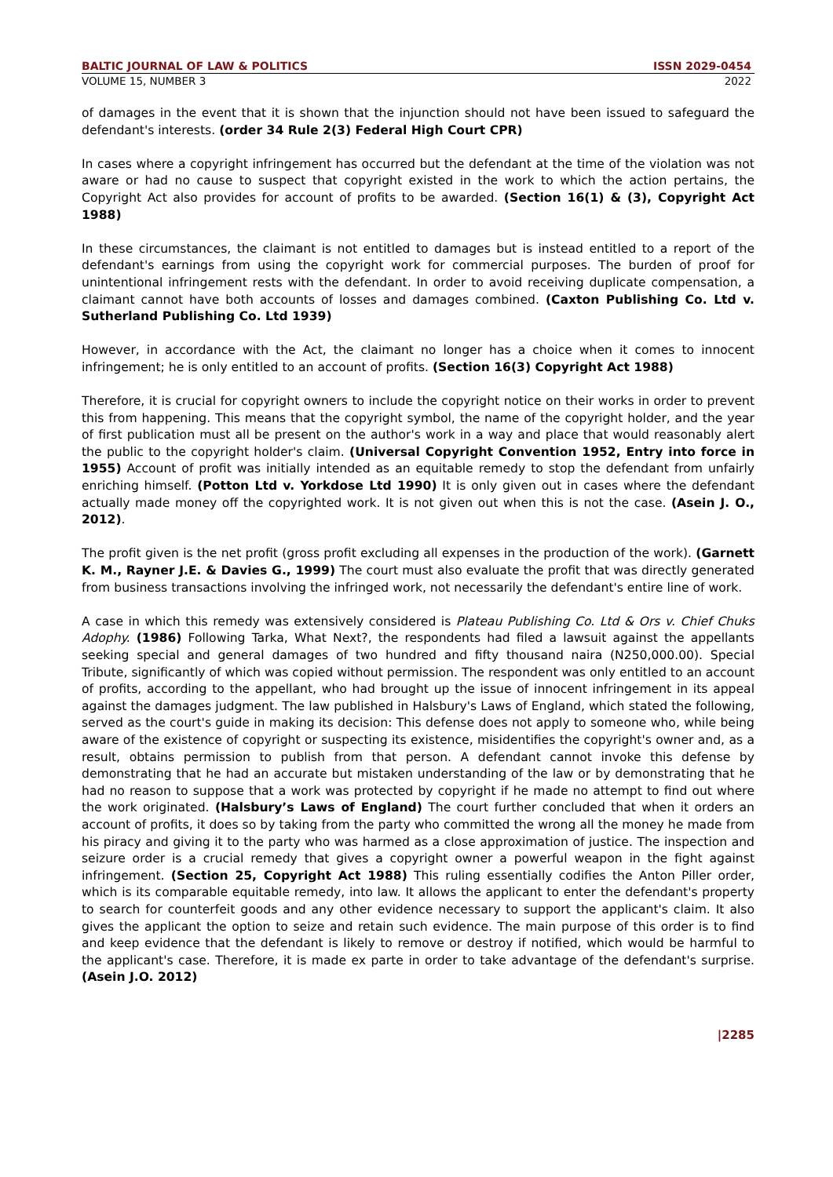BALTIC JOURNAL OF LAW & POLITICS ISSN 2029-0454
VOLUME 15, NUMBER 3 2022
of damages in the event that it is shown that the injunction should not have been issued to safeguard the defendant's interests. (order 34 Rule 2(3) Federal High Court CPR)
In cases where a copyright infringement has occurred but the defendant at the time of the violation was not aware or had no cause to suspect that copyright existed in the work to which the action pertains, the Copyright Act also provides for account of profits to be awarded. (Section 16(1) & (3), Copyright Act 1988)
In these circumstances, the claimant is not entitled to damages but is instead entitled to a report of the defendant's earnings from using the copyright work for commercial purposes. The burden of proof for unintentional infringement rests with the defendant. In order to avoid receiving duplicate compensation, a claimant cannot have both accounts of losses and damages combined. (Caxton Publishing Co. Ltd v. Sutherland Publishing Co. Ltd 1939)
However, in accordance with the Act, the claimant no longer has a choice when it comes to innocent infringement; he is only entitled to an account of profits. (Section 16(3) Copyright Act 1988)
Therefore, it is crucial for copyright owners to include the copyright notice on their works in order to prevent this from happening. This means that the copyright symbol, the name of the copyright holder, and the year of first publication must all be present on the author's work in a way and place that would reasonably alert the public to the copyright holder's claim. (Universal Copyright Convention 1952, Entry into force in 1955) Account of profit was initially intended as an equitable remedy to stop the defendant from unfairly enriching himself. (Potton Ltd v. Yorkdose Ltd 1990) It is only given out in cases where the defendant actually made money off the copyrighted work. It is not given out when this is not the case. (Asein J. O., 2012).
The profit given is the net profit (gross profit excluding all expenses in the production of the work). (Garnett K. M., Rayner J.E. & Davies G., 1999) The court must also evaluate the profit that was directly generated from business transactions involving the infringed work, not necessarily the defendant's entire line of work.
A case in which this remedy was extensively considered is Plateau Publishing Co. Ltd & Ors v. Chief Chuks Adophy. (1986) Following Tarka, What Next?, the respondents had filed a lawsuit against the appellants seeking special and general damages of two hundred and fifty thousand naira (N250,000.00). Special Tribute, significantly of which was copied without permission. The respondent was only entitled to an account of profits, according to the appellant, who had brought up the issue of innocent infringement in its appeal against the damages judgment. The law published in Halsbury's Laws of England, which stated the following, served as the court's guide in making its decision: This defense does not apply to someone who, while being aware of the existence of copyright or suspecting its existence, misidentifies the copyright's owner and, as a result, obtains permission to publish from that person. A defendant cannot invoke this defense by demonstrating that he had an accurate but mistaken understanding of the law or by demonstrating that he had no reason to suppose that a work was protected by copyright if he made no attempt to find out where the work originated. (Halsbury’s Laws of England) The court further concluded that when it orders an account of profits, it does so by taking from the party who committed the wrong all the money he made from his piracy and giving it to the party who was harmed as a close approximation of justice. The inspection and seizure order is a crucial remedy that gives a copyright owner a powerful weapon in the fight against infringement. (Section 25, Copyright Act 1988) This ruling essentially codifies the Anton Piller order, which is its comparable equitable remedy, into law. It allows the applicant to enter the defendant's property to search for counterfeit goods and any other evidence necessary to support the applicant's claim. It also gives the applicant the option to seize and retain such evidence. The main purpose of this order is to find and keep evidence that the defendant is likely to remove or destroy if notified, which would be harmful to the applicant's case. Therefore, it is made ex parte in order to take advantage of the defendant's surprise. (Asein J.O. 2012)
|2285